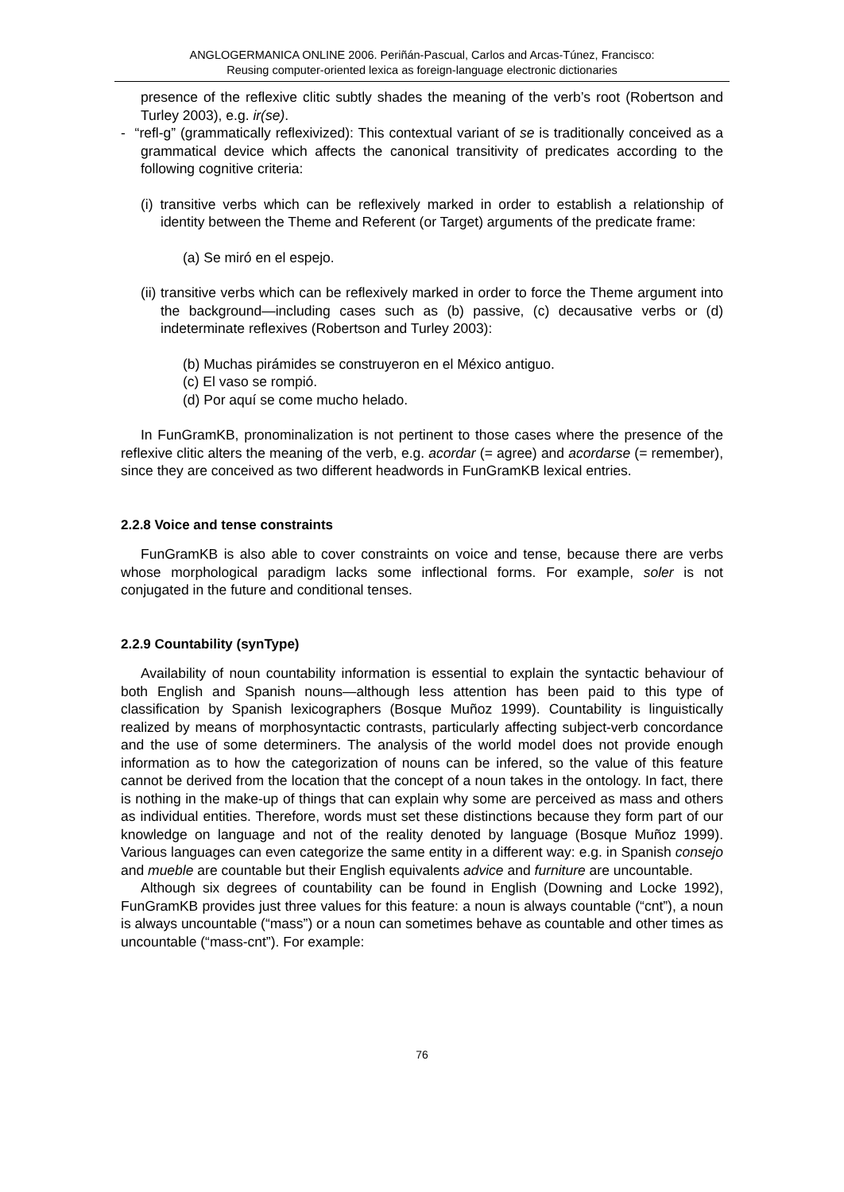ANGLOGERMANICA ONLINE 2006. Periñán-Pascual, Carlos and Arcas-Túnez, Francisco:
Reusing computer-oriented lexica as foreign-language electronic dictionaries
presence of the reflexive clitic subtly shades the meaning of the verb’s root (Robertson and Turley 2003), e.g. ir(se).
- “refl-g” (grammatically reflexivized): This contextual variant of se is traditionally conceived as a grammatical device which affects the canonical transitivity of predicates according to the following cognitive criteria:
(i) transitive verbs which can be reflexively marked in order to establish a relationship of identity between the Theme and Referent (or Target) arguments of the predicate frame:
(a) Se miró en el espejo.
(ii) transitive verbs which can be reflexively marked in order to force the Theme argument into the background—including cases such as (b) passive, (c) decausative verbs or (d) indeterminate reflexives (Robertson and Turley 2003):
(b) Muchas pirámides se construyeron en el México antiguo.
(c) El vaso se rompió.
(d) Por aquí se come mucho helado.
In FunGramKB, pronominalization is not pertinent to those cases where the presence of the reflexive clitic alters the meaning of the verb, e.g. acordar (= agree) and acordarse (= remember), since they are conceived as two different headwords in FunGramKB lexical entries.
2.2.8 Voice and tense constraints
FunGramKB is also able to cover constraints on voice and tense, because there are verbs whose morphological paradigm lacks some inflectional forms. For example, soler is not conjugated in the future and conditional tenses.
2.2.9 Countability (synType)
Availability of noun countability information is essential to explain the syntactic behaviour of both English and Spanish nouns—although less attention has been paid to this type of classification by Spanish lexicographers (Bosque Muñoz 1999). Countability is linguistically realized by means of morphosyntactic contrasts, particularly affecting subject-verb concordance and the use of some determiners. The analysis of the world model does not provide enough information as to how the categorization of nouns can be infered, so the value of this feature cannot be derived from the location that the concept of a noun takes in the ontology. In fact, there is nothing in the make-up of things that can explain why some are perceived as mass and others as individual entities. Therefore, words must set these distinctions because they form part of our knowledge on language and not of the reality denoted by language (Bosque Muñoz 1999). Various languages can even categorize the same entity in a different way: e.g. in Spanish consejo and mueble are countable but their English equivalents advice and furniture are uncountable.
Although six degrees of countability can be found in English (Downing and Locke 1992), FunGramKB provides just three values for this feature: a noun is always countable (“cnt”), a noun is always uncountable (“mass”) or a noun can sometimes behave as countable and other times as uncountable (“mass-cnt”). For example:
76